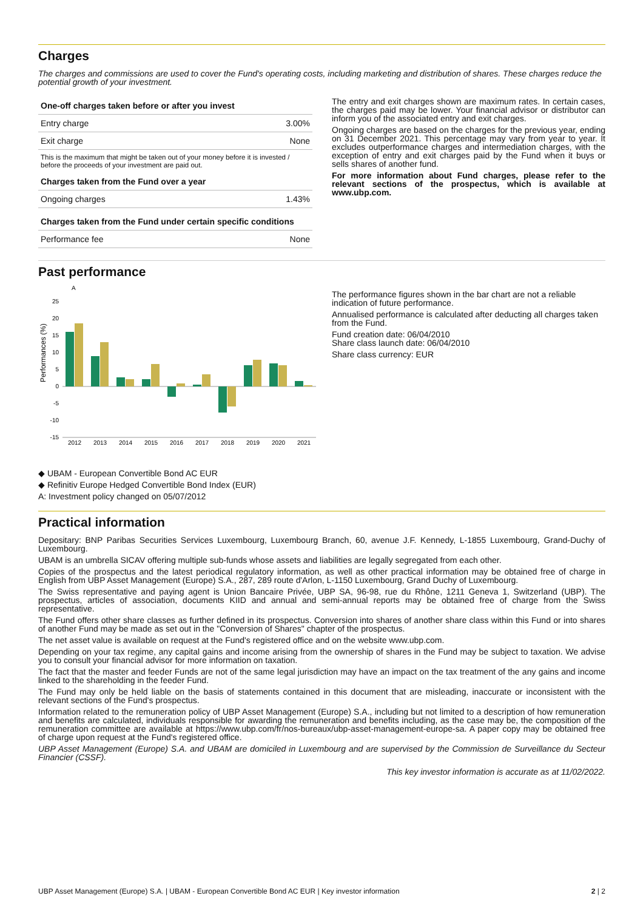Charges
The charges and commissions are used to cover the Fund's operating costs, including marketing and distribution of shares. These charges reduce the potential growth of your investment.
| One-off charges taken before or after you invest | |
| --- | --- |
| Entry charge | 3.00% |
| Exit charge | None |
| This is the maximum that might be taken out of your money before it is invested / before the proceeds of your investment are paid out. | |
| Charges taken from the Fund over a year | |
| Ongoing charges | 1.43% |
| Charges taken from the Fund under certain specific conditions | |
| Performance fee | None |
The entry and exit charges shown are maximum rates. In certain cases, the charges paid may be lower. Your financial advisor or distributor can inform you of the associated entry and exit charges.
Ongoing charges are based on the charges for the previous year, ending on 31 December 2021. This percentage may vary from year to year. It excludes outperformance charges and intermediation charges, with the exception of entry and exit charges paid by the Fund when it buys or sells shares of another fund.
For more information about Fund charges, please refer to the relevant sections of the prospectus, which is available at www.ubp.com.
Past performance
Performances (%)
A
25
20
15
10
5
0
-5
-10
-15
2012
2013
2014
2015
2016
2017
2018
2019
2020
2021
◆ UBAM - European Convertible Bond AC EUR
◆ Refinitiv Europe Hedged Convertible Bond Index (EUR)
A: Investment policy changed on 05/07/2012
The performance figures shown in the bar chart are not a reliable indication of future performance.
Annualised performance is calculated after deducting all charges taken from the Fund.
Fund creation date: 06/04/2010
Share class launch date: 06/04/2010
Share class currency: EUR
Practical information
Depositary: BNP Paribas Securities Services Luxembourg, Luxembourg Branch, 60, avenue J.F. Kennedy, L-1855 Luxembourg, Grand-Duchy of Luxembourg.
UBAM is an umbrella SICAV offering multiple sub-funds whose assets and liabilities are legally segregated from each other.
Copies of the prospectus and the latest periodical regulatory information, as well as other practical information may be obtained free of charge in English from UBP Asset Management (Europe) S.A., 287, 289 route d'Arlon, L-1150 Luxembourg, Grand Duchy of Luxembourg.
The Swiss representative and paying agent is Union Bancaire Privée, UBP SA, 96-98, rue du Rhône, 1211 Geneva 1, Switzerland (UBP). The prospectus, articles of association, documents KIID and annual and semi-annual reports may be obtained free of charge from the Swiss representative.
The Fund offers other share classes as further defined in its prospectus. Conversion into shares of another share class within this Fund or into shares of another Fund may be made as set out in the "Conversion of Shares" chapter of the prospectus.
The net asset value is available on request at the Fund's registered office and on the website www.ubp.com.
Depending on your tax regime, any capital gains and income arising from the ownership of shares in the Fund may be subject to taxation. We advise you to consult your financial advisor for more information on taxation.
The fact that the master and feeder Funds are not of the same legal jurisdiction may have an impact on the tax treatment of the any gains and income linked to the shareholding in the feeder Fund.
The Fund may only be held liable on the basis of statements contained in this document that are misleading, inaccurate or inconsistent with the relevant sections of the Fund's prospectus.
Information related to the remuneration policy of UBP Asset Management (Europe) S.A., including but not limited to a description of how remuneration and benefits are calculated, individuals responsible for awarding the remuneration and benefits including, as the case may be, the composition of the remuneration committee are available at https://www.ubp.com/fr/nos-bureaux/ubp-asset-management-europe-sa. A paper copy may be obtained free of charge upon request at the Fund's registered office.
UBP Asset Management (Europe) S.A. and UBAM are domiciled in Luxembourg and are supervised by the Commission de Surveillance du Secteur Financier (CSSF).
This key investor information is accurate as at 11/02/2022.
UBP Asset Management (Europe) S.A. | UBAM - European Convertible Bond AC EUR | Key investor information 2 | 2